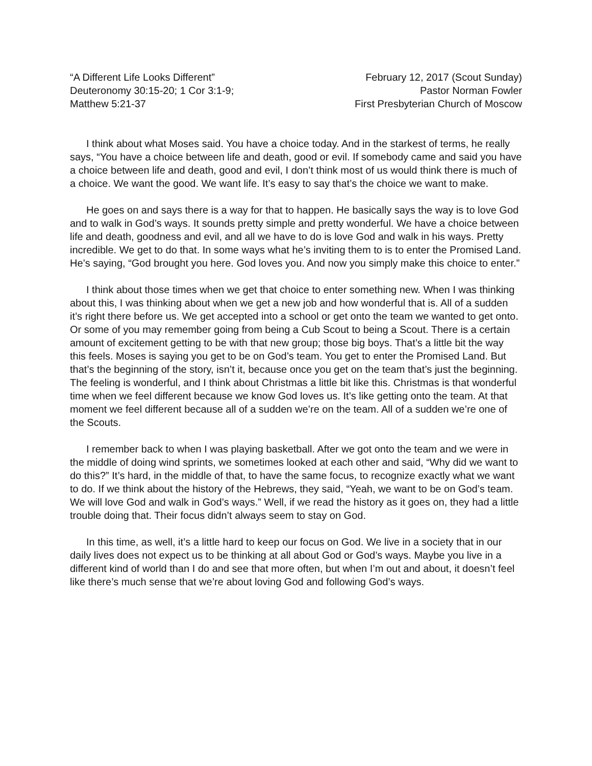“A Different Life Looks Different”
Deuteronomy 30:15-20; 1 Cor 3:1-9;
Matthew 5:21-37
February 12, 2017 (Scout Sunday)
Pastor Norman Fowler
First Presbyterian Church of Moscow
I think about what Moses said. You have a choice today. And in the starkest of terms, he really says, “You have a choice between life and death, good or evil. If somebody came and said you have a choice between life and death, good and evil, I don’t think most of us would think there is much of a choice. We want the good. We want life. It’s easy to say that’s the choice we want to make.
He goes on and says there is a way for that to happen. He basically says the way is to love God and to walk in God’s ways. It sounds pretty simple and pretty wonderful. We have a choice between life and death, goodness and evil, and all we have to do is love God and walk in his ways. Pretty incredible. We get to do that. In some ways what he’s inviting them to is to enter the Promised Land. He’s saying, “God brought you here. God loves you. And now you simply make this choice to enter.”
I think about those times when we get that choice to enter something new. When I was thinking about this, I was thinking about when we get a new job and how wonderful that is. All of a sudden it’s right there before us. We get accepted into a school or get onto the team we wanted to get onto. Or some of you may remember going from being a Cub Scout to being a Scout. There is a certain amount of excitement getting to be with that new group; those big boys. That’s a little bit the way this feels. Moses is saying you get to be on God’s team. You get to enter the Promised Land. But that’s the beginning of the story, isn’t it, because once you get on the team that’s just the beginning. The feeling is wonderful, and I think about Christmas a little bit like this. Christmas is that wonderful time when we feel different because we know God loves us. It’s like getting onto the team. At that moment we feel different because all of a sudden we’re on the team. All of a sudden we’re one of the Scouts.
I remember back to when I was playing basketball. After we got onto the team and we were in the middle of doing wind sprints, we sometimes looked at each other and said, “Why did we want to do this?” It’s hard, in the middle of that, to have the same focus, to recognize exactly what we want to do. If we think about the history of the Hebrews, they said, “Yeah, we want to be on God’s team. We will love God and walk in God’s ways.” Well, if we read the history as it goes on, they had a little trouble doing that. Their focus didn’t always seem to stay on God.
In this time, as well, it’s a little hard to keep our focus on God. We live in a society that in our daily lives does not expect us to be thinking at all about God or God’s ways. Maybe you live in a different kind of world than I do and see that more often, but when I’m out and about, it doesn’t feel like there’s much sense that we’re about loving God and following God’s ways.